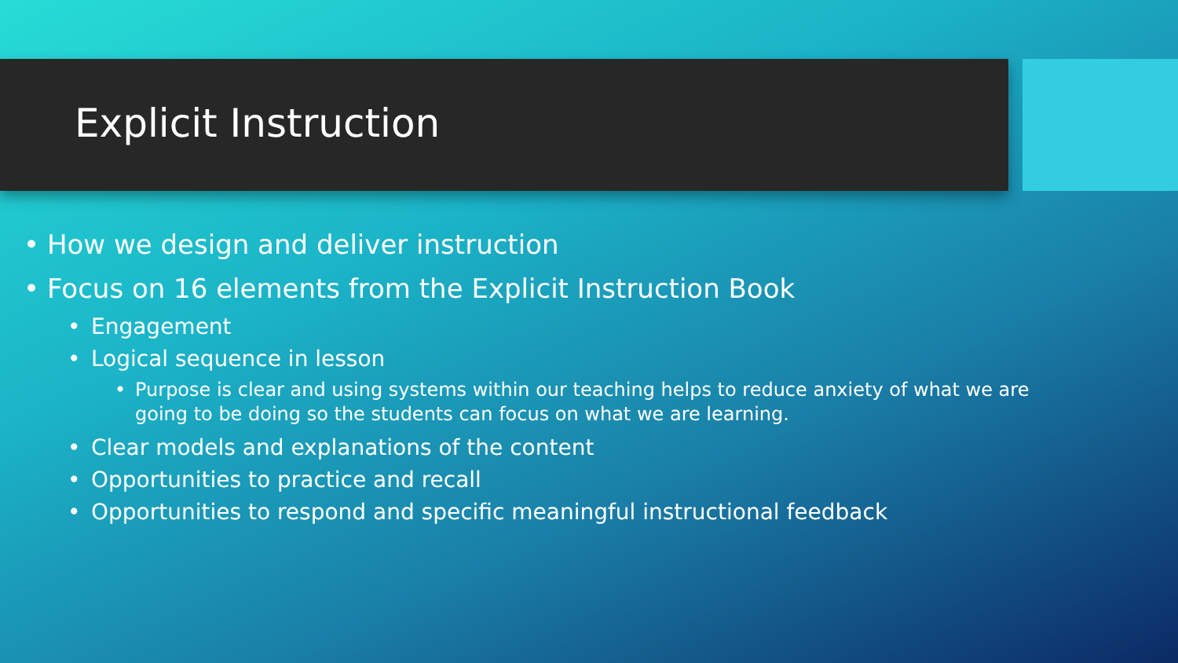Explicit Instruction
• How we design and deliver instruction
• Focus on 16 elements from the Explicit Instruction Book
• Engagement
• Logical sequence in lesson
• Purpose is clear and using systems within our teaching helps to reduce anxiety of what we are going to be doing so the students can focus on what we are learning.
• Clear models and explanations of the content
• Opportunities to practice and recall
• Opportunities to respond and specific meaningful instructional feedback